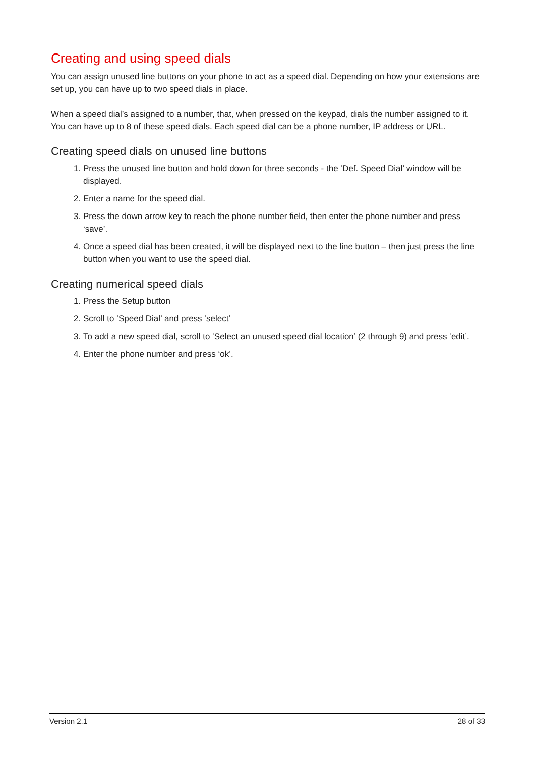Creating and using speed dials
You can assign unused line buttons on your phone to act as a speed dial. Depending on how your extensions are set up, you can have up to two speed dials in place.
When a speed dial’s assigned to a number, that, when pressed on the keypad, dials the number assigned to it. You can have up to 8 of these speed dials. Each speed dial can be a phone number, IP address or URL.
Creating speed dials on unused line buttons
1. Press the unused line button and hold down for three seconds - the ‘Def. Speed Dial’ window will be displayed.
2. Enter a name for the speed dial.
3. Press the down arrow key to reach the phone number field, then enter the phone number and press ‘save’.
4. Once a speed dial has been created, it will be displayed next to the line button – then just press the line button when you want to use the speed dial.
Creating numerical speed dials
1. Press the Setup button
2. Scroll to ‘Speed Dial’ and press ‘select’
3. To add a new speed dial, scroll to ‘Select an unused speed dial location’ (2 through 9) and press ‘edit’.
4. Enter the phone number and press ‘ok’.
Version 2.1 28 of 33